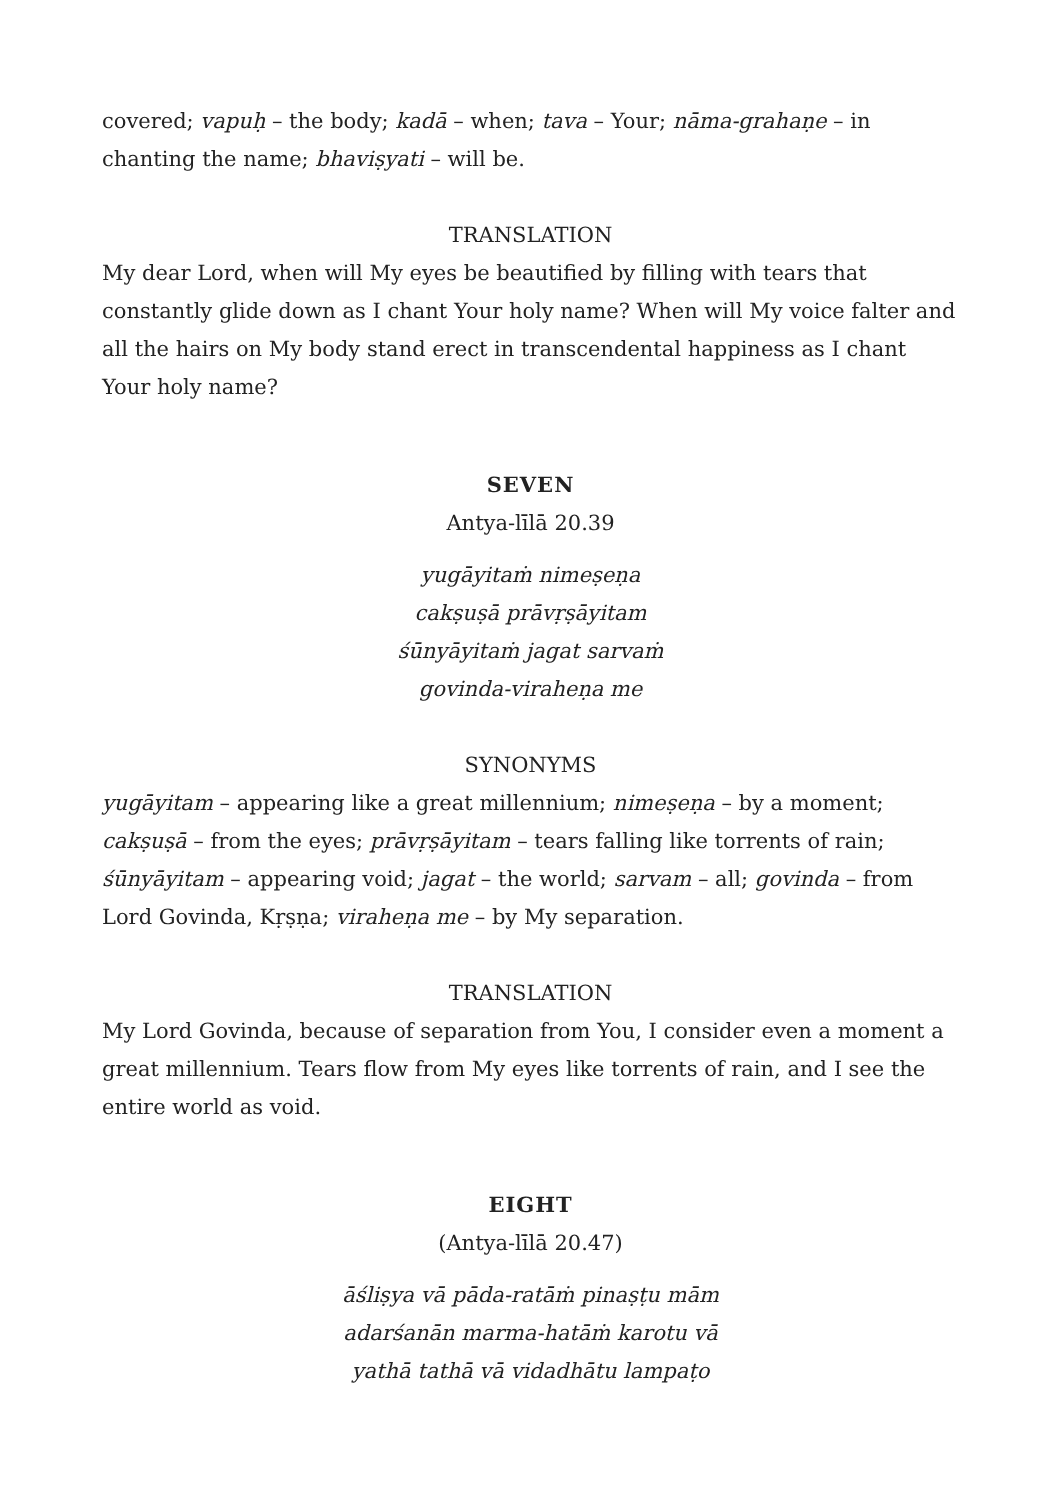covered; vapuḥ – the body; kadā – when; tava – Your; nāma-grahaṇe – in chanting the name; bhaviṣyati – will be.
TRANSLATION
My dear Lord, when will My eyes be beautified by filling with tears that constantly glide down as I chant Your holy name? When will My voice falter and all the hairs on My body stand erect in transcendental happiness as I chant Your holy name?
SEVEN
Antya-līlā 20.39
yugāyitaṁ nimeṣeṇa
cakṣuṣā prāvṛṣāyitam
śūnyāyitaṁ jagat sarvaṁ
govinda-viraheṇa me
SYNONYMS
yugāyitam – appearing like a great millennium; nimeṣeṇa – by a moment; cakṣuṣā – from the eyes; prāvṛṣāyitam – tears falling like torrents of rain; śūnyāyitam – appearing void; jagat – the world; sarvam – all; govinda – from Lord Govinda, Kṛṣṇa; viraheṇa me – by My separation.
TRANSLATION
My Lord Govinda, because of separation from You, I consider even a moment a great millennium. Tears flow from My eyes like torrents of rain, and I see the entire world as void.
EIGHT
(Antya-līlā 20.47)
āśliṣya vā pāda-ratāṁ pinaṣṭu mām
adarśanān marma-hatāṁ karotu vā
yathā tathā vā vidadhātu lampaṭo